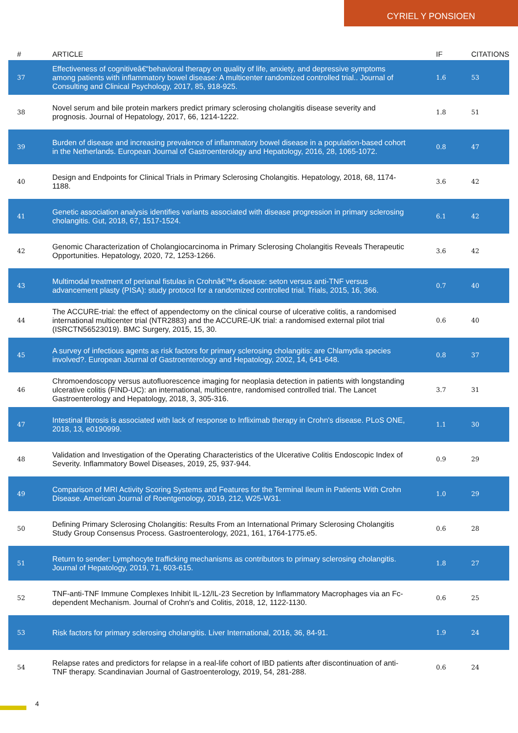CYRIEL Y PONSIOEN
| # | ARTICLE | IF | CITATIONS |
| --- | --- | --- | --- |
| 37 | Effectiveness of cognitiveâ€“behavioral therapy on quality of life, anxiety, and depressive symptoms among patients with inflammatory bowel disease: A multicenter randomized controlled trial.. Journal of Consulting and Clinical Psychology, 2017, 85, 918-925. | 1.6 | 53 |
| 38 | Novel serum and bile protein markers predict primary sclerosing cholangitis disease severity and prognosis. Journal of Hepatology, 2017, 66, 1214-1222. | 1.8 | 51 |
| 39 | Burden of disease and increasing prevalence of inflammatory bowel disease in a population-based cohort in the Netherlands. European Journal of Gastroenterology and Hepatology, 2016, 28, 1065-1072. | 0.8 | 47 |
| 40 | Design and Endpoints for Clinical Trials in Primary Sclerosing Cholangitis. Hepatology, 2018, 68, 1174-1188. | 3.6 | 42 |
| 41 | Genetic association analysis identifies variants associated with disease progression in primary sclerosing cholangitis. Gut, 2018, 67, 1517-1524. | 6.1 | 42 |
| 42 | Genomic Characterization of Cholangiocarcinoma in Primary Sclerosing Cholangitis Reveals Therapeutic Opportunities. Hepatology, 2020, 72, 1253-1266. | 3.6 | 42 |
| 43 | Multimodal treatment of perianal fistulas in Crohnâ€™s disease: seton versus anti-TNF versus advancement plasty (PISA): study protocol for a randomized controlled trial. Trials, 2015, 16, 366. | 0.7 | 40 |
| 44 | The ACCURE-trial: the effect of appendectomy on the clinical course of ulcerative colitis, a randomised international multicenter trial (NTR2883) and the ACCURE-UK trial: a randomised external pilot trial (ISRCTN56523019). BMC Surgery, 2015, 15, 30. | 0.6 | 40 |
| 45 | A survey of infectious agents as risk factors for primary sclerosing cholangitis: are Chlamydia species involved?. European Journal of Gastroenterology and Hepatology, 2002, 14, 641-648. | 0.8 | 37 |
| 46 | Chromoendoscopy versus autofluorescence imaging for neoplasia detection in patients with longstanding ulcerative colitis (FIND-UC): an international, multicentre, randomised controlled trial. The Lancet Gastroenterology and Hepatology, 2018, 3, 305-316. | 3.7 | 31 |
| 47 | Intestinal fibrosis is associated with lack of response to Infliximab therapy in Crohn's disease. PLoS ONE, 2018, 13, e0190999. | 1.1 | 30 |
| 48 | Validation and Investigation of the Operating Characteristics of the Ulcerative Colitis Endoscopic Index of Severity. Inflammatory Bowel Diseases, 2019, 25, 937-944. | 0.9 | 29 |
| 49 | Comparison of MRI Activity Scoring Systems and Features for the Terminal Ileum in Patients With Crohn Disease. American Journal of Roentgenology, 2019, 212, W25-W31. | 1.0 | 29 |
| 50 | Defining Primary Sclerosing Cholangitis: Results From an International Primary Sclerosing Cholangitis Study Group Consensus Process. Gastroenterology, 2021, 161, 1764-1775.e5. | 0.6 | 28 |
| 51 | Return to sender: Lymphocyte trafficking mechanisms as contributors to primary sclerosing cholangitis. Journal of Hepatology, 2019, 71, 603-615. | 1.8 | 27 |
| 52 | TNF-anti-TNF Immune Complexes Inhibit IL-12/IL-23 Secretion by Inflammatory Macrophages via an Fc-dependent Mechanism. Journal of Crohn's and Colitis, 2018, 12, 1122-1130. | 0.6 | 25 |
| 53 | Risk factors for primary sclerosing cholangitis. Liver International, 2016, 36, 84-91. | 1.9 | 24 |
| 54 | Relapse rates and predictors for relapse in a real-life cohort of IBD patients after discontinuation of anti-TNF therapy. Scandinavian Journal of Gastroenterology, 2019, 54, 281-288. | 0.6 | 24 |
4